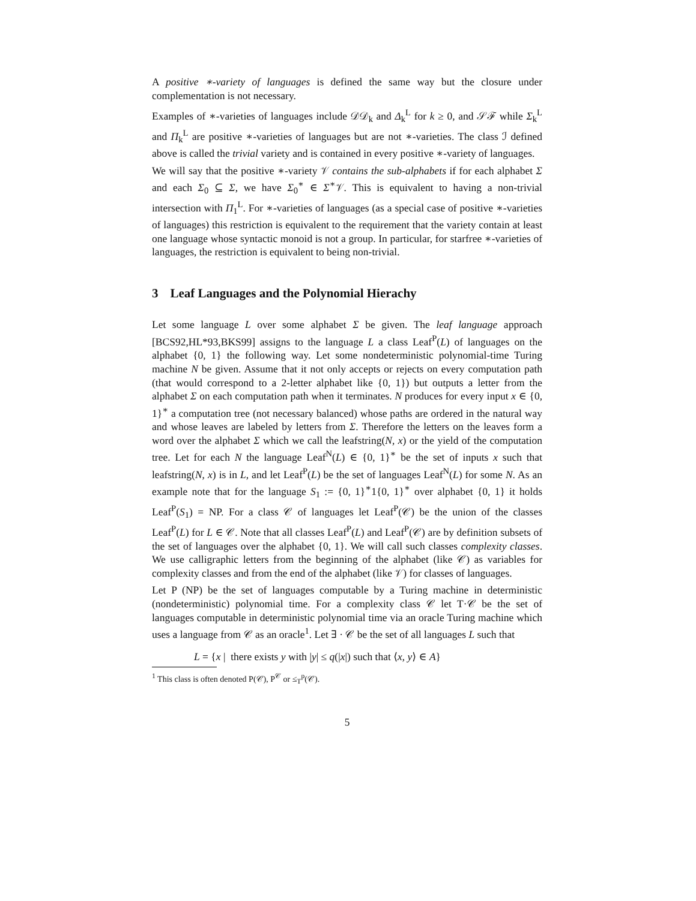A positive ∗-variety of languages is defined the same way but the closure under complementation is not necessary.
Examples of ∗-varieties of languages include 𝒟𝒟<sub>k</sub> and Δ<sub>k</sub><sup>L</sup> for k ≥ 0, and 𝒮ℱ while Σ<sub>k</sub><sup>L</sup> and Π<sub>k</sub><sup>L</sup> are positive ∗-varieties of languages but are not ∗-varieties. The class ℐ defined above is called the trivial variety and is contained in every positive ∗-variety of languages.
We will say that the positive ∗-variety 𝒱 contains the sub-alphabets if for each alphabet Σ and each Σ<sub>0</sub> ⊆ Σ, we have Σ<sub>0</sub><sup>∗</sup> ∈ Σ<sup>∗</sup>𝒱. This is equivalent to having a non-trivial intersection with Π<sub>1</sub><sup>L</sup>. For ∗-varieties of languages (as a special case of positive ∗-varieties of languages) this restriction is equivalent to the requirement that the variety contain at least one language whose syntactic monoid is not a group. In particular, for starfree ∗-varieties of languages, the restriction is equivalent to being non-trivial.
3 Leaf Languages and the Polynomial Hierachy
Let some language L over some alphabet Σ be given. The leaf language approach [BCS92,HL*93,BKS99] assigns to the language L a class Leaf<sup>P</sup>(L) of languages on the alphabet {0, 1} the following way. Let some nondeterministic polynomial-time Turing machine N be given. Assume that it not only accepts or rejects on every computation path (that would correspond to a 2-letter alphabet like {0, 1}) but outputs a letter from the alphabet Σ on each computation path when it terminates. N produces for every input x ∈ {0, 1}<sup>∗</sup> a computation tree (not necessary balanced) whose paths are ordered in the natural way and whose leaves are labeled by letters from Σ. Therefore the letters on the leaves form a word over the alphabet Σ which we call the leafstring(N, x) or the yield of the computation tree. Let for each N the language Leaf<sup>N</sup>(L) ∈ {0, 1}<sup>∗</sup> be the set of inputs x such that leafstring(N, x) is in L, and let Leaf<sup>P</sup>(L) be the set of languages Leaf<sup>N</sup>(L) for some N. As an example note that for the language S<sub>1</sub> := {0, 1}<sup>∗</sup>1{0, 1}<sup>∗</sup> over alphabet {0, 1} it holds Leaf<sup>P</sup>(S<sub>1</sub>) = NP. For a class 𝒞 of languages let Leaf<sup>P</sup>(𝒞) be the union of the classes Leaf<sup>P</sup>(L) for L ∈ 𝒞. Note that all classes Leaf<sup>P</sup>(L) and Leaf<sup>P</sup>(𝒞) are by definition subsets of the set of languages over the alphabet {0, 1}. We will call such classes complexity classes. We use calligraphic letters from the beginning of the alphabet (like 𝒞) as variables for complexity classes and from the end of the alphabet (like 𝒱) for classes of languages.
Let P (NP) be the set of languages computable by a Turing machine in deterministic (nondeterministic) polynomial time. For a complexity class 𝒞 let T·𝒞 be the set of languages computable in deterministic polynomial time via an oracle Turing machine which uses a language from 𝒞 as an oracle<sup>1</sup>. Let ∃ · 𝒞 be the set of all languages L such that
L = {x | there exists y with |y| ≤ q(|x|) such that ⟨x, y⟩ ∈ A}
<sup>1</sup> This class is often denoted P(𝒞), P<sup>𝒞</sup> or ≤<sub>T</sub><sup>p</sup>(𝒞).
5